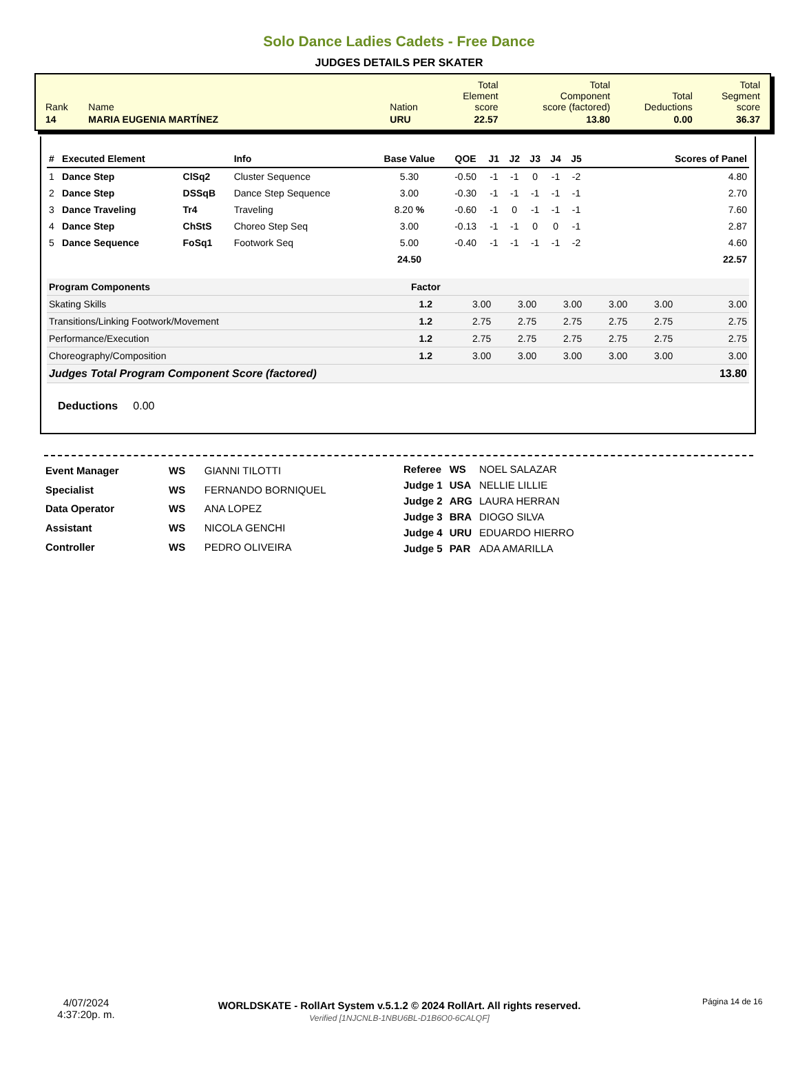Solo Dance Ladies Cadets - Free Dance
JUDGES DETAILS PER SKATER
| Rank | Name | Nation | Total Element score | Total Component score (factored) | Total Deductions | Total Segment score |
| 14 | MARIA EUGENIA MARTÍNEZ | URU | 22.57 | 13.80 | 0.00 | 36.37 |
| # | Executed Element | | Info | Base Value | QOE | J1 | J2 | J3 | J4 | J5 | Scores of Panel |
| --- | --- | --- | --- | --- | --- | --- | --- | --- | --- | --- | --- |
| 1 | Dance Step | ClSq2 | Cluster Sequence | 5.30 | -0.50 | -1 | -1 | 0 | -1 | -2 | 4.80 |
| 2 | Dance Step | DSSqB | Dance Step Sequence | 3.00 | -0.30 | -1 | -1 | -1 | -1 | -1 | 2.70 |
| 3 | Dance Traveling | Tr4 | Traveling | 8.20 % | -0.60 | -1 | 0 | -1 | -1 | -1 | 7.60 |
| 4 | Dance Step | ChStS | Choreo Step Seq | 3.00 | -0.13 | -1 | -1 | 0 | 0 | -1 | 2.87 |
| 5 | Dance Sequence | FoSq1 | Footwork Seq | 5.00 | -0.40 | -1 | -1 | -1 | -1 | -2 | 4.60 |
| | | | | 24.50 | | | | | | | 22.57 |
| Program Components | Factor | | | | | | |
| Skating Skills | 1.2 | 3.00 | 3.00 | 3.00 | 3.00 | 3.00 | 3.00 |
| Transitions/Linking Footwork/Movement | 1.2 | 2.75 | 2.75 | 2.75 | 2.75 | 2.75 | 2.75 |
| Performance/Execution | 1.2 | 2.75 | 2.75 | 2.75 | 2.75 | 2.75 | 2.75 |
| Choreography/Composition | 1.2 | 3.00 | 3.00 | 3.00 | 3.00 | 3.00 | 3.00 |
| Judges Total Program Component Score (factored) | | | | | | | 13.80 |
Deductions 0.00
| Event Manager | WS | GIANNI TILOTTI |
| Specialist | WS | FERNANDO BORNIQUEL |
| Data Operator | WS | ANA LOPEZ |
| Assistant | WS | NICOLA GENCHI |
| Controller | WS | PEDRO OLIVEIRA |
| Referee | WS | NOEL SALAZAR |
| Judge 1 | USA | NELLIE LILLIE |
| Judge 2 | ARG | LAURA HERRAN |
| Judge 3 | BRA | DIOGO SILVA |
| Judge 4 | URU | EDUARDO HIERRO |
| Judge 5 | PAR | ADA AMARILLA |
4/07/2024
4:37:20p. m.
WORLDSKATE - RollArt System v.5.1.2 © 2024 RollArt. All rights reserved.
Verified [1NJCNLB-1NBU6BL-D1B6O0-6CALQF]
Página 14 de 16